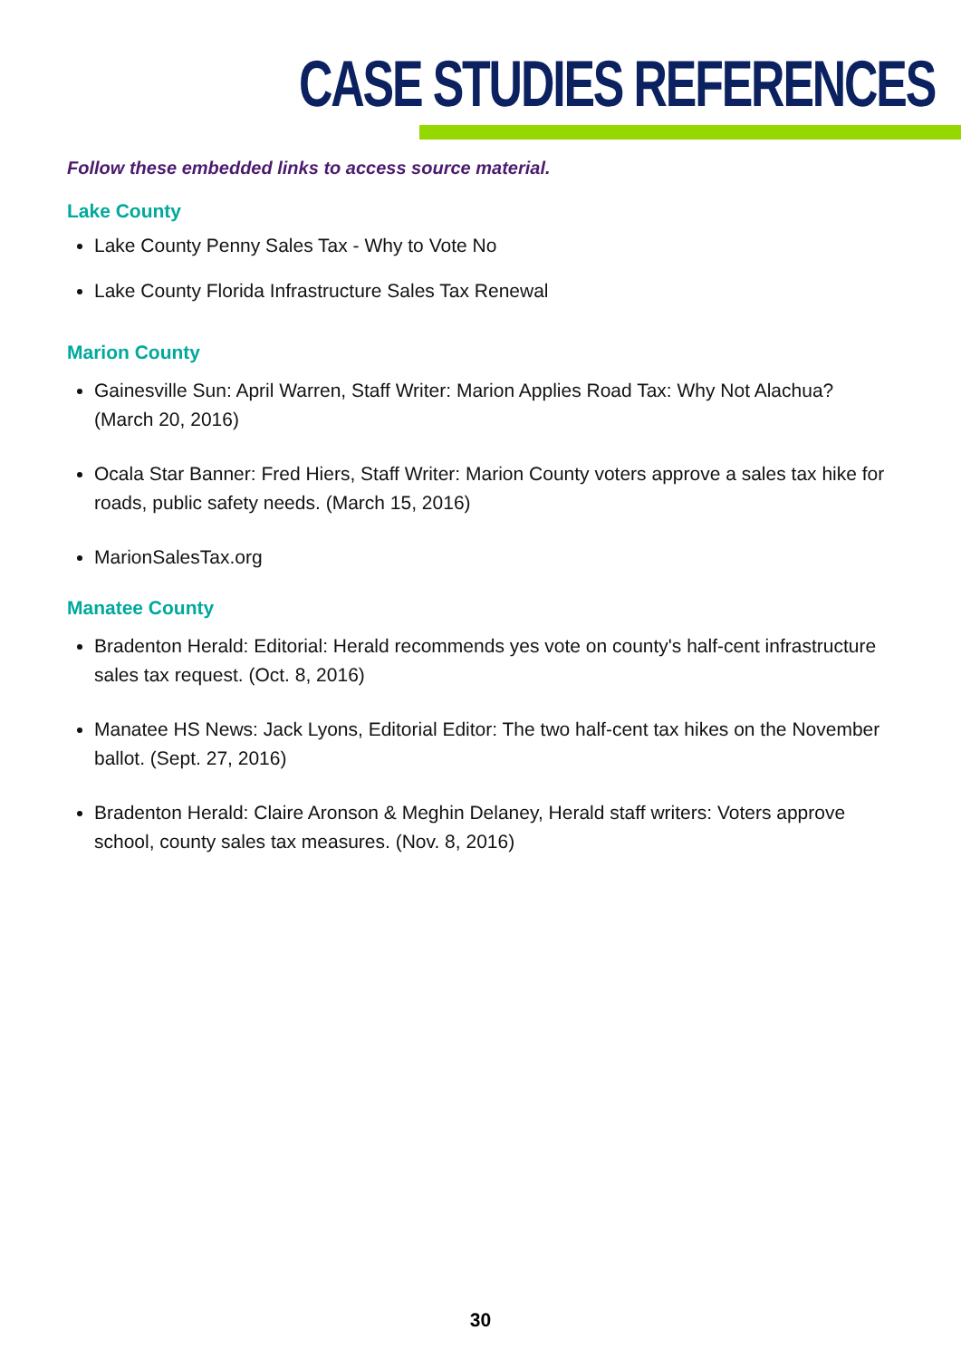CASE STUDIES REFERENCES
Follow these embedded links to access source material.
Lake County
Lake County Penny Sales Tax - Why to Vote No
Lake County Florida Infrastructure Sales Tax Renewal
Marion County
Gainesville Sun: April Warren, Staff Writer: Marion Applies Road Tax: Why Not Alachua? (March 20, 2016)
Ocala Star Banner: Fred Hiers, Staff Writer: Marion County voters approve a sales tax hike for roads, public safety needs. (March 15, 2016)
MarionSalesTax.org
Manatee County
Bradenton Herald: Editorial: Herald recommends yes vote on county's half-cent infrastructure sales tax request. (Oct. 8, 2016)
Manatee HS News: Jack Lyons, Editorial Editor: The two half-cent tax hikes on the November ballot. (Sept. 27, 2016)
Bradenton Herald: Claire Aronson & Meghin Delaney, Herald staff writers: Voters approve school, county sales tax measures. (Nov. 8, 2016)
30